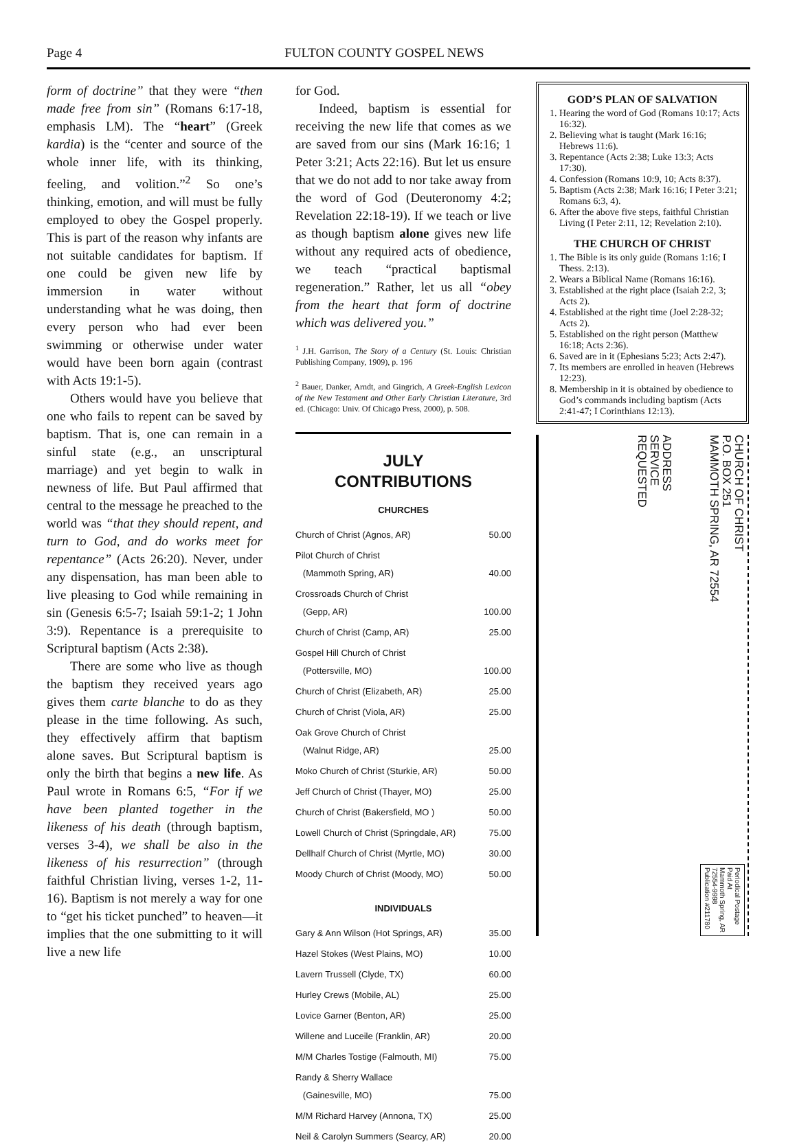Page 4 FULTON COUNTY GOSPEL NEWS
form of doctrine” that they were “then made free from sin” (Romans 6:17-18, emphasis LM). The “heart” (Greek kardia) is the “center and source of the whole inner life, with its thinking, feeling, and volition.”<sup>2</sup> So one’s thinking, emotion, and will must be fully employed to obey the Gospel properly. This is part of the reason why infants are not suitable candidates for baptism. If one could be given new life by immersion in water without understanding what he was doing, then every person who had ever been swimming or otherwise under water would have been born again (contrast with Acts 19:1-5).
Others would have you believe that one who fails to repent can be saved by baptism. That is, one can remain in a sinful state (e.g., an unscriptural marriage) and yet begin to walk in newness of life. But Paul affirmed that central to the message he preached to the world was “that they should repent, and turn to God, and do works meet for repentance” (Acts 26:20). Never, under any dispensation, has man been able to live pleasing to God while remaining in sin (Genesis 6:5-7; Isaiah 59:1-2; 1 John 3:9). Repentance is a prerequisite to Scriptural baptism (Acts 2:38).
There are some who live as though the baptism they received years ago gives them carte blanche to do as they please in the time following. As such, they effectively affirm that baptism alone saves. But Scriptural baptism is only the birth that begins a new life. As Paul wrote in Romans 6:5, “For if we have been planted together in the likeness of his death (through baptism, verses 3-4), we shall be also in the likeness of his resurrection” (through faithful Christian living, verses 1-2, 11-16). Baptism is not merely a way for one to “get his ticket punched” to heaven—it implies that the one submitting to it will live a new life
for God.
Indeed, baptism is essential for receiving the new life that comes as we are saved from our sins (Mark 16:16; 1 Peter 3:21; Acts 22:16). But let us ensure that we do not add to nor take away from the word of God (Deuteronomy 4:2; Revelation 22:18-19). If we teach or live as though baptism alone gives new life without any required acts of obedience, we teach “practical baptismal regeneration.” Rather, let us all “obey from the heart that form of doctrine which was delivered you.”
<sup>1</sup> J.H. Garrison, The Story of a Century (St. Louis: Christian Publishing Company, 1909), p. 196
<sup>2</sup> Bauer, Danker, Arndt, and Gingrich, A Greek-English Lexicon of the New Testament and Other Early Christian Literature, 3rd ed. (Chicago: Univ. Of Chicago Press, 2000), p. 508.
JULY
CONTRIBUTIONS
CHURCHES
| Church of Christ (Agnos, AR) | 50.00 |
| Pilot Church of Christ (Mammoth Spring, AR) | 40.00 |
| Crossroads Church of Christ (Gepp, AR) | 100.00 |
| Church of Christ (Camp, AR) | 25.00 |
| Gospel Hill Church of Christ (Pottersville, MO) | 100.00 |
| Church of Christ (Elizabeth, AR) | 25.00 |
| Church of Christ (Viola, AR) | 25.00 |
| Oak Grove Church of Christ (Walnut Ridge, AR) | 25.00 |
| Moko Church of Christ (Sturkie, AR) | 50.00 |
| Jeff Church of Christ (Thayer, MO) | 25.00 |
| Church of Christ (Bakersfield, MO ) | 50.00 |
| Lowell Church of Christ (Springdale, AR) | 75.00 |
| Dellhalf Church of Christ (Myrtle, MO) | 30.00 |
| Moody Church of Christ (Moody, MO) | 50.00 |
INDIVIDUALS
| Gary & Ann Wilson (Hot Springs, AR) | 35.00 |
| Hazel Stokes (West Plains, MO) | 10.00 |
| Lavern Trussell (Clyde, TX) | 60.00 |
| Hurley Crews (Mobile, AL) | 25.00 |
| Lovice Garner (Benton, AR) | 25.00 |
| Willene and Luceile (Franklin, AR) | 20.00 |
| M/M Charles Tostige (Falmouth, MI) | 75.00 |
| Randy & Sherry Wallace (Gainesville, MO) | 75.00 |
| M/M Richard Harvey (Annona, TX) | 25.00 |
| Neil & Carolyn Summers (Searcy, AR) | 20.00 |
GOD’S PLAN OF SALVATION
1. Hearing the word of God (Romans 10:17; Acts 16:32).
2. Believing what is taught (Mark 16:16; Hebrews 11:6).
3. Repentance (Acts 2:38; Luke 13:3; Acts 17:30).
4. Confession (Romans 10:9, 10; Acts 8:37).
5. Baptism (Acts 2:38; Mark 16:16; I Peter 3:21; Romans 6:3, 4).
6. After the above five steps, faithful Christian Living (I Peter 2:11, 12; Revelation 2:10).
THE CHURCH OF CHRIST
1. The Bible is its only guide (Romans 1:16; I Thess. 2:13).
2. Wears a Biblical Name (Romans 16:16).
3. Established at the right place (Isaiah 2:2, 3; Acts 2).
4. Established at the right time (Joel 2:28-32; Acts 2).
5. Established on the right person (Matthew 16:18; Acts 2:36).
6. Saved are in it (Ephesians 5:23; Acts 2:47).
7. Its members are enrolled in heaven (Hebrews 12:23).
8. Membership in it is obtained by obedience to God’s commands including baptism (Acts 2:41-47; I Corinthians 12:13).
ADDRESS
SERVICE
REQUESTED
CHURCH OF CHRIST
P.O. BOX 251
MAMMOTH SPRING, AR 72554
Periodical Postage
Paid At
Mammoth Spring, AR
72554-9998
Publication #211780